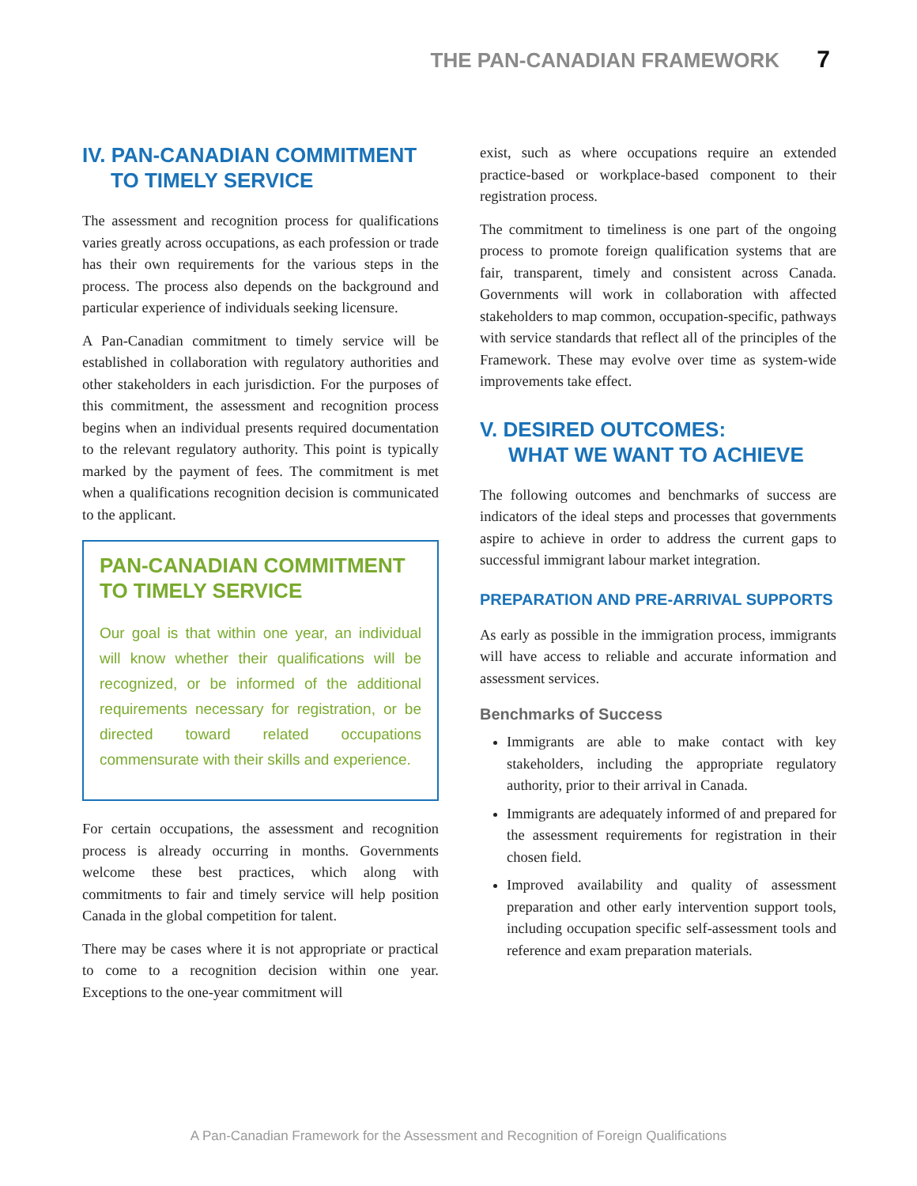THE PAN-CANADIAN FRAMEWORK 7
IV. PAN-CANADIAN COMMITMENT
TO TIMELY SERVICE
The assessment and recognition process for qualifications varies greatly across occupations, as each profession or trade has their own requirements for the various steps in the process. The process also depends on the background and particular experience of individuals seeking licensure.
A Pan-Canadian commitment to timely service will be established in collaboration with regulatory authorities and other stakeholders in each jurisdiction. For the purposes of this commitment, the assessment and recognition process begins when an individual presents required documentation to the relevant regulatory authority. This point is typically marked by the payment of fees. The commitment is met when a qualifications recognition decision is communicated to the applicant.
PAN-CANADIAN COMMITMENT
TO TIMELY SERVICE
Our goal is that within one year, an individual will know whether their qualifications will be recognized, or be informed of the additional requirements necessary for registration, or be directed toward related occupations commensurate with their skills and experience.
For certain occupations, the assessment and recognition process is already occurring in months. Governments welcome these best practices, which along with commitments to fair and timely service will help position Canada in the global competition for talent.
There may be cases where it is not appropriate or practical to come to a recognition decision within one year. Exceptions to the one-year commitment will
exist, such as where occupations require an extended practice-based or workplace-based component to their registration process.
The commitment to timeliness is one part of the ongoing process to promote foreign qualification systems that are fair, transparent, timely and consistent across Canada. Governments will work in collaboration with affected stakeholders to map common, occupation-specific, pathways with service standards that reflect all of the principles of the Framework. These may evolve over time as system-wide improvements take effect.
V. DESIRED OUTCOMES:
WHAT WE WANT TO ACHIEVE
The following outcomes and benchmarks of success are indicators of the ideal steps and processes that governments aspire to achieve in order to address the current gaps to successful immigrant labour market integration.
PREPARATION AND PRE-ARRIVAL SUPPORTS
As early as possible in the immigration process, immigrants will have access to reliable and accurate information and assessment services.
Benchmarks of Success
Immigrants are able to make contact with key stakeholders, including the appropriate regulatory authority, prior to their arrival in Canada.
Immigrants are adequately informed of and prepared for the assessment requirements for registration in their chosen field.
Improved availability and quality of assessment preparation and other early intervention support tools, including occupation specific self-assessment tools and reference and exam preparation materials.
A Pan-Canadian Framework for the Assessment and Recognition of Foreign Qualifications